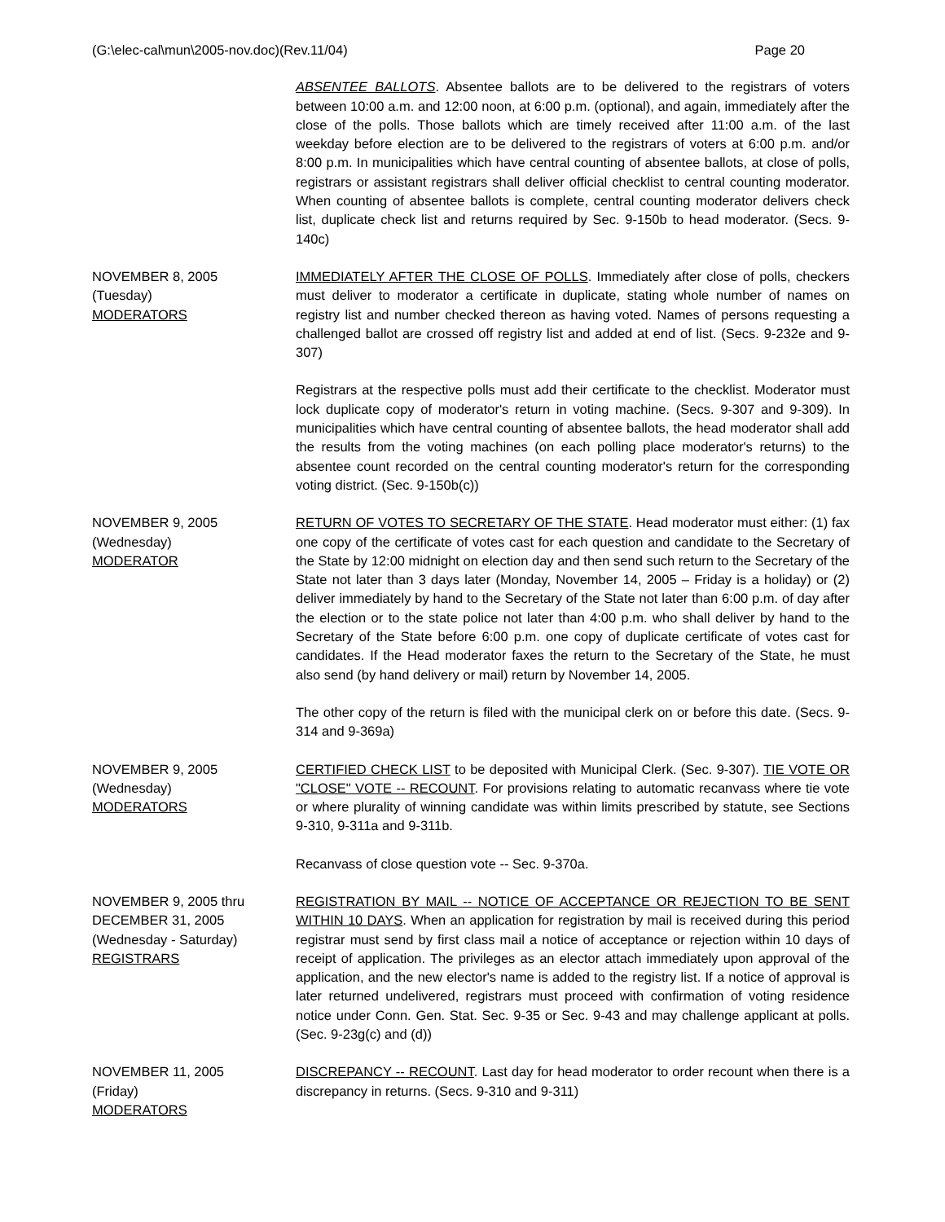(G:\elec-cal\mun\2005-nov.doc)(Rev.11/04) Page 20
ABSENTEE BALLOTS. Absentee ballots are to be delivered to the registrars of voters between 10:00 a.m. and 12:00 noon, at 6:00 p.m. (optional), and again, immediately after the close of the polls. Those ballots which are timely received after 11:00 a.m. of the last weekday before election are to be delivered to the registrars of voters at 6:00 p.m. and/or 8:00 p.m. In municipalities which have central counting of absentee ballots, at close of polls, registrars or assistant registrars shall deliver official checklist to central counting moderator. When counting of absentee ballots is complete, central counting moderator delivers check list, duplicate check list and returns required by Sec. 9-150b to head moderator. (Secs. 9-140c)
NOVEMBER 8, 2005
(Tuesday)
MODERATORS
IMMEDIATELY AFTER THE CLOSE OF POLLS. Immediately after close of polls, checkers must deliver to moderator a certificate in duplicate, stating whole number of names on registry list and number checked thereon as having voted. Names of persons requesting a challenged ballot are crossed off registry list and added at end of list. (Secs. 9-232e and 9-307)
Registrars at the respective polls must add their certificate to the checklist. Moderator must lock duplicate copy of moderator's return in voting machine. (Secs. 9-307 and 9-309). In municipalities which have central counting of absentee ballots, the head moderator shall add the results from the voting machines (on each polling place moderator's returns) to the absentee count recorded on the central counting moderator's return for the corresponding voting district. (Sec. 9-150b(c))
NOVEMBER 9, 2005
(Wednesday)
MODERATOR
RETURN OF VOTES TO SECRETARY OF THE STATE. Head moderator must either: (1) fax one copy of the certificate of votes cast for each question and candidate to the Secretary of the State by 12:00 midnight on election day and then send such return to the Secretary of the State not later than 3 days later (Monday, November 14, 2005 – Friday is a holiday) or (2) deliver immediately by hand to the Secretary of the State not later than 6:00 p.m. of day after the election or to the state police not later than 4:00 p.m. who shall deliver by hand to the Secretary of the State before 6:00 p.m. one copy of duplicate certificate of votes cast for candidates. If the Head moderator faxes the return to the Secretary of the State, he must also send (by hand delivery or mail) return by November 14, 2005.
The other copy of the return is filed with the municipal clerk on or before this date. (Secs. 9-314 and 9-369a)
NOVEMBER 9, 2005
(Wednesday)
MODERATORS
CERTIFIED CHECK LIST to be deposited with Municipal Clerk. (Sec. 9-307). TIE VOTE OR "CLOSE" VOTE -- RECOUNT. For provisions relating to automatic recanvass where tie vote or where plurality of winning candidate was within limits prescribed by statute, see Sections 9-310, 9-311a and 9-311b.
Recanvass of close question vote -- Sec. 9-370a.
NOVEMBER 9, 2005 thru
DECEMBER 31, 2005
(Wednesday - Saturday)
REGISTRARS
REGISTRATION BY MAIL -- NOTICE OF ACCEPTANCE OR REJECTION TO BE SENT WITHIN 10 DAYS. When an application for registration by mail is received during this period registrar must send by first class mail a notice of acceptance or rejection within 10 days of receipt of application. The privileges as an elector attach immediately upon approval of the application, and the new elector's name is added to the registry list. If a notice of approval is later returned undelivered, registrars must proceed with confirmation of voting residence notice under Conn. Gen. Stat. Sec. 9-35 or Sec. 9-43 and may challenge applicant at polls. (Sec. 9-23g(c) and (d))
NOVEMBER 11, 2005
(Friday)
MODERATORS
DISCREPANCY -- RECOUNT. Last day for head moderator to order recount when there is a discrepancy in returns. (Secs. 9-310 and 9-311)